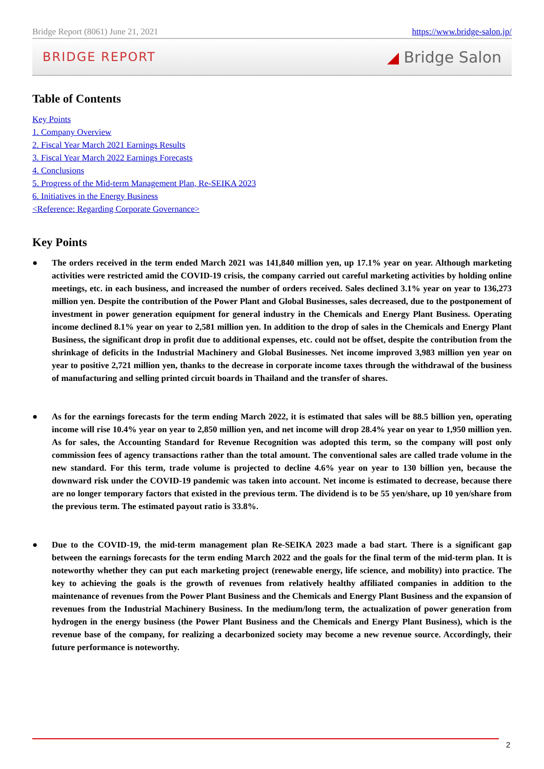Bridge Report (8061) June 21, 2021 https://www.bridge-salon.jp/
BRIDGE REPORT ◢ Bridge Salon
Table of Contents
Key Points
1. Company Overview
2. Fiscal Year March 2021 Earnings Results
3. Fiscal Year March 2022 Earnings Forecasts
4. Conclusions
5. Progress of the Mid-term Management Plan, Re-SEIKA 2023
6. Initiatives in the Energy Business
<Reference: Regarding Corporate Governance>
Key Points
● The orders received in the term ended March 2021 was 141,840 million yen, up 17.1% year on year. Although marketing activities were restricted amid the COVID-19 crisis, the company carried out careful marketing activities by holding online meetings, etc. in each business, and increased the number of orders received. Sales declined 3.1% year on year to 136,273 million yen. Despite the contribution of the Power Plant and Global Businesses, sales decreased, due to the postponement of investment in power generation equipment for general industry in the Chemicals and Energy Plant Business. Operating income declined 8.1% year on year to 2,581 million yen. In addition to the drop of sales in the Chemicals and Energy Plant Business, the significant drop in profit due to additional expenses, etc. could not be offset, despite the contribution from the shrinkage of deficits in the Industrial Machinery and Global Businesses. Net income improved 3,983 million yen year on year to positive 2,721 million yen, thanks to the decrease in corporate income taxes through the withdrawal of the business of manufacturing and selling printed circuit boards in Thailand and the transfer of shares.
● As for the earnings forecasts for the term ending March 2022, it is estimated that sales will be 88.5 billion yen, operating income will rise 10.4% year on year to 2,850 million yen, and net income will drop 28.4% year on year to 1,950 million yen. As for sales, the Accounting Standard for Revenue Recognition was adopted this term, so the company will post only commission fees of agency transactions rather than the total amount. The conventional sales are called trade volume in the new standard. For this term, trade volume is projected to decline 4.6% year on year to 130 billion yen, because the downward risk under the COVID-19 pandemic was taken into account. Net income is estimated to decrease, because there are no longer temporary factors that existed in the previous term. The dividend is to be 55 yen/share, up 10 yen/share from the previous term. The estimated payout ratio is 33.8%.
● Due to the COVID-19, the mid-term management plan Re-SEIKA 2023 made a bad start. There is a significant gap between the earnings forecasts for the term ending March 2022 and the goals for the final term of the mid-term plan. It is noteworthy whether they can put each marketing project (renewable energy, life science, and mobility) into practice. The key to achieving the goals is the growth of revenues from relatively healthy affiliated companies in addition to the maintenance of revenues from the Power Plant Business and the Chemicals and Energy Plant Business and the expansion of revenues from the Industrial Machinery Business. In the medium/long term, the actualization of power generation from hydrogen in the energy business (the Power Plant Business and the Chemicals and Energy Plant Business), which is the revenue base of the company, for realizing a decarbonized society may become a new revenue source. Accordingly, their future performance is noteworthy.
2